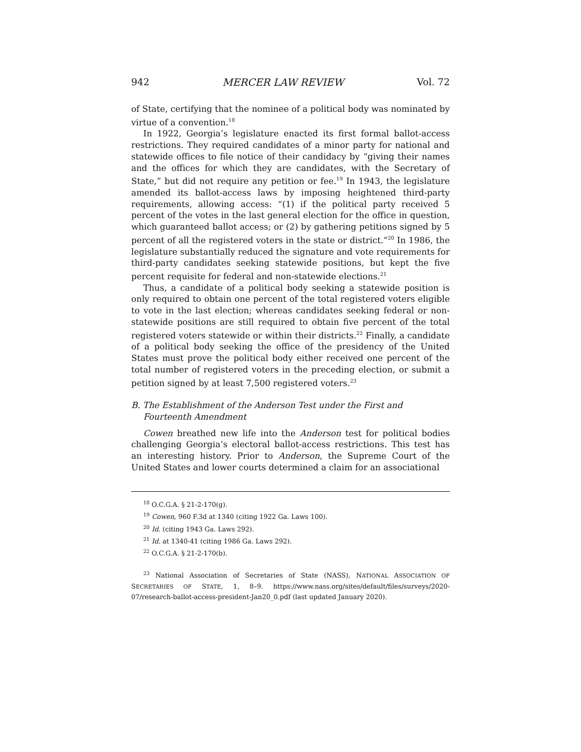942 MERCER LAW REVIEW Vol. 72
of State, certifying that the nominee of a political body was nominated by virtue of a convention.<sup>18</sup>
In 1922, Georgia’s legislature enacted its first formal ballot-access restrictions. They required candidates of a minor party for national and statewide offices to file notice of their candidacy by “giving their names and the offices for which they are candidates, with the Secretary of State,” but did not require any petition or fee.<sup>19</sup> In 1943, the legislature amended its ballot-access laws by imposing heightened third-party requirements, allowing access: “(1) if the political party received 5 percent of the votes in the last general election for the office in question, which guaranteed ballot access; or (2) by gathering petitions signed by 5 percent of all the registered voters in the state or district.”<sup>20</sup> In 1986, the legislature substantially reduced the signature and vote requirements for third-party candidates seeking statewide positions, but kept the five percent requisite for federal and non-statewide elections.<sup>21</sup>
Thus, a candidate of a political body seeking a statewide position is only required to obtain one percent of the total registered voters eligible to vote in the last election; whereas candidates seeking federal or non-statewide positions are still required to obtain five percent of the total registered voters statewide or within their districts.<sup>22</sup> Finally, a candidate of a political body seeking the office of the presidency of the United States must prove the political body either received one percent of the total number of registered voters in the preceding election, or submit a petition signed by at least 7,500 registered voters.<sup>23</sup>
B. The Establishment of the Anderson Test under the First and Fourteenth Amendment
Cowen breathed new life into the Anderson test for political bodies challenging Georgia’s electoral ballot-access restrictions. This test has an interesting history. Prior to Anderson, the Supreme Court of the United States and lower courts determined a claim for an associational
<sup>18</sup> O.C.G.A. § 21-2-170(g).
<sup>19</sup> Cowen, 960 F.3d at 1340 (citing 1922 Ga. Laws 100).
<sup>20</sup> Id. (citing 1943 Ga. Laws 292).
<sup>21</sup> Id. at 1340-41 (citing 1986 Ga. Laws 292).
<sup>22</sup> O.C.G.A. § 21-2-170(b).
<sup>23</sup> National Association of Secretaries of State (NASS), NATIONAL ASSOCIATION OF SECRETARIES OF STATE, 1, 8–9. https://www.nass.org/sites/default/files/surveys/2020-07/research-ballot-access-president-Jan20_0.pdf (last updated January 2020).